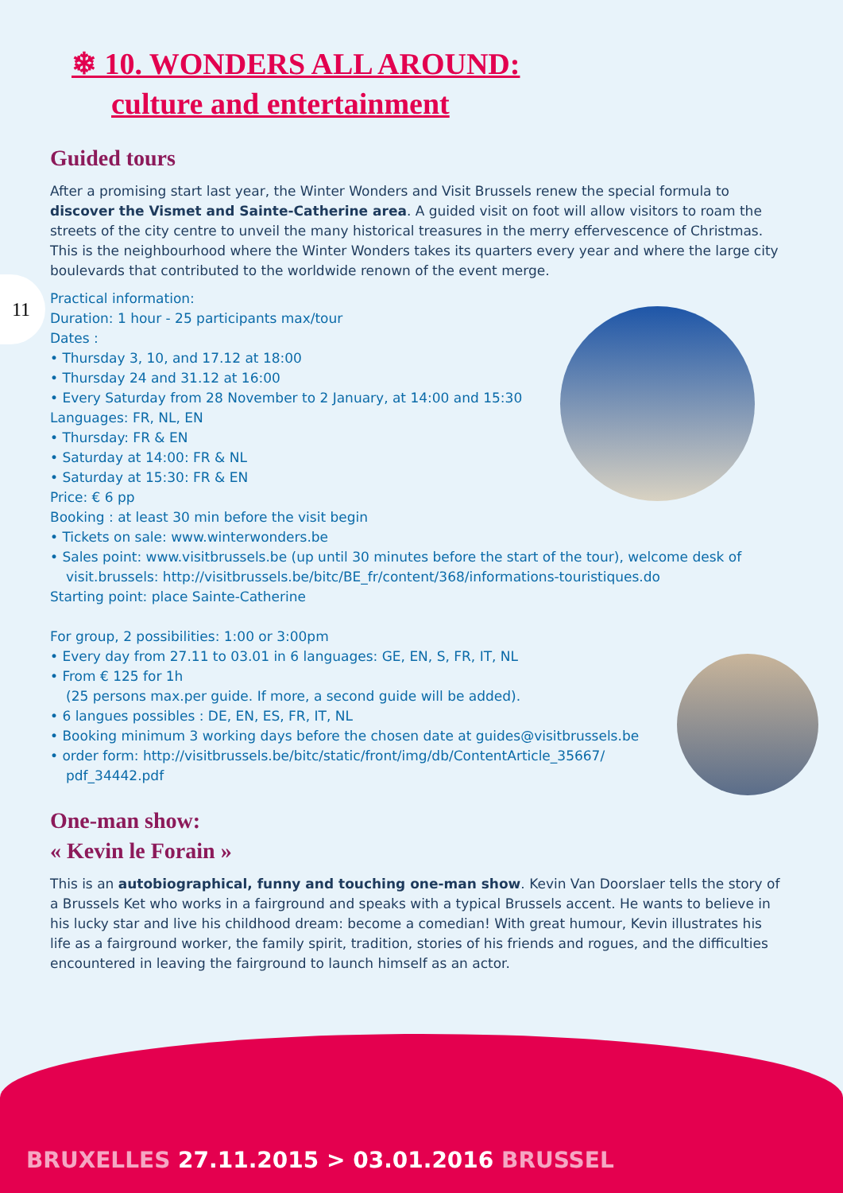❄ 10. WONDERS ALL AROUND:
culture and entertainment
11
Guided tours
After a promising start last year, the Winter Wonders and Visit Brussels renew the special formula to discover the Vismet and Sainte-Catherine area. A guided visit on foot will allow visitors to roam the streets of the city centre to unveil the many historical treasures in the merry effervescence of Christmas. This is the neighbourhood where the Winter Wonders takes its quarters every year and where the large city boulevards that contributed to the worldwide renown of the event merge.
Practical information:
Duration: 1 hour - 25 participants max/tour
Dates :
• Thursday 3, 10, and 17.12 at 18:00
• Thursday 24 and 31.12 at 16:00
• Every Saturday from 28 November to 2 January, at 14:00 and 15:30
Languages: FR, NL, EN
• Thursday: FR & EN
• Saturday at 14:00: FR & NL
• Saturday at 15:30: FR & EN
Price: € 6 pp
Booking : at least 30 min before the visit begin
• Tickets on sale: www.winterwonders.be
• Sales point: www.visitbrussels.be (up until 30 minutes before the start of the tour), welcome desk of visit.brussels: http://visitbrussels.be/bitc/BE_fr/content/368/informations-touristiques.do
Starting point: place Sainte-Catherine
For group, 2 possibilities: 1:00 or 3:00pm
• Every day from 27.11 to 03.01 in 6 languages: GE, EN, S, FR, IT, NL
• From € 125 for 1h
(25 persons max.per guide. If more, a second guide will be added).
• 6 langues possibles : DE, EN, ES, FR, IT, NL
• Booking minimum 3 working days before the chosen date at guides@visitbrussels.be
• order form: http://visitbrussels.be/bitc/static/front/img/db/ContentArticle_35667/ pdf_34442.pdf
One-man show:
« Kevin le Forain »
This is an autobiographical, funny and touching one-man show. Kevin Van Doorslaer tells the story of a Brussels Ket who works in a fairground and speaks with a typical Brussels accent. He wants to believe in his lucky star and live his childhood dream: become a comedian! With great humour, Kevin illustrates his life as a fairground worker, the family spirit, tradition, stories of his friends and rogues, and the difficulties encountered in leaving the fairground to launch himself as an actor.
BRUXELLES 27.11.2015 > 03.01.2016 BRUSSEL